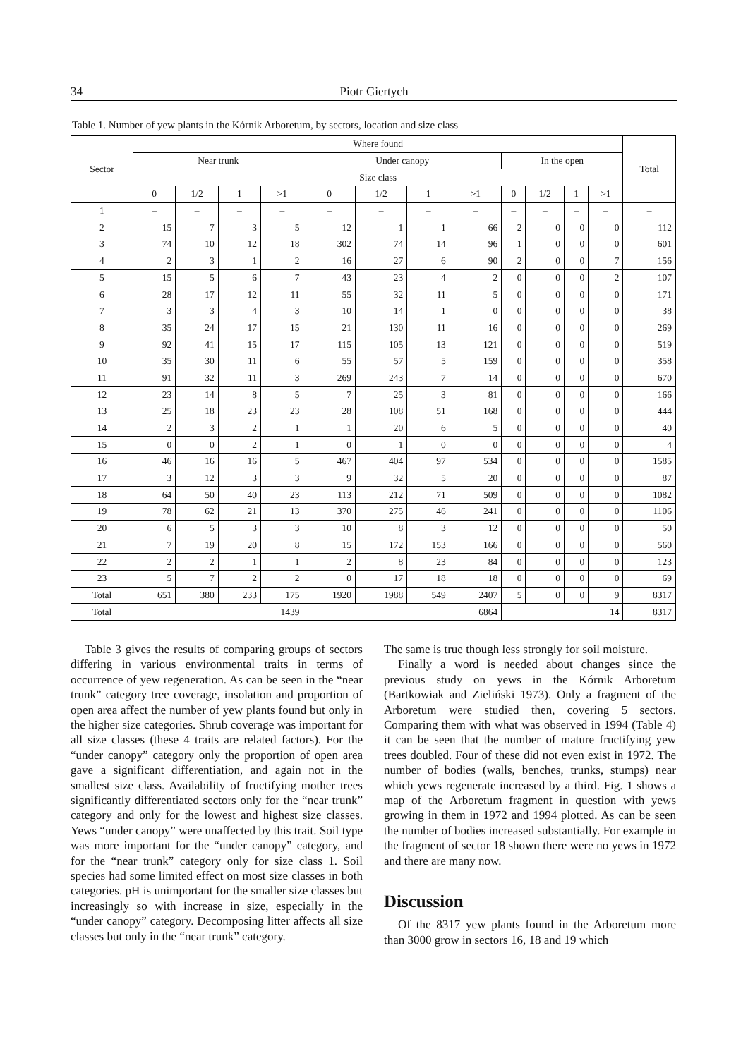34 Piotr Giertych
Table 1. Number of yew plants in the Kórnik Arboretum, by sectors, location and size class
| Sector | Where found | | | | | | | | | | | | Total |
| --- | --- | --- | --- | --- | --- | --- | --- | --- | --- | --- | --- | --- | --- |
| | Near trunk | | | | Under canopy | | | | In the open | | | | |
| | Size class | | | | | | | | | | | | |
| | 0 | 1/2 | 1 | >1 | 0 | 1/2 | 1 | >1 | 0 | 1/2 | 1 | >1 | |
| 1 | – | – | – | – | – | – | – | – | – | – | – | – | – |
| 2 | 15 | 7 | 3 | 5 | 12 | 1 | 1 | 66 | 2 | 0 | 0 | 0 | 112 |
| 3 | 74 | 10 | 12 | 18 | 302 | 74 | 14 | 96 | 1 | 0 | 0 | 0 | 601 |
| 4 | 2 | 3 | 1 | 2 | 16 | 27 | 6 | 90 | 2 | 0 | 0 | 7 | 156 |
| 5 | 15 | 5 | 6 | 7 | 43 | 23 | 4 | 2 | 0 | 0 | 0 | 2 | 107 |
| 6 | 28 | 17 | 12 | 11 | 55 | 32 | 11 | 5 | 0 | 0 | 0 | 0 | 171 |
| 7 | 3 | 3 | 4 | 3 | 10 | 14 | 1 | 0 | 0 | 0 | 0 | 0 | 38 |
| 8 | 35 | 24 | 17 | 15 | 21 | 130 | 11 | 16 | 0 | 0 | 0 | 0 | 269 |
| 9 | 92 | 41 | 15 | 17 | 115 | 105 | 13 | 121 | 0 | 0 | 0 | 0 | 519 |
| 10 | 35 | 30 | 11 | 6 | 55 | 57 | 5 | 159 | 0 | 0 | 0 | 0 | 358 |
| 11 | 91 | 32 | 11 | 3 | 269 | 243 | 7 | 14 | 0 | 0 | 0 | 0 | 670 |
| 12 | 23 | 14 | 8 | 5 | 7 | 25 | 3 | 81 | 0 | 0 | 0 | 0 | 166 |
| 13 | 25 | 18 | 23 | 23 | 28 | 108 | 51 | 168 | 0 | 0 | 0 | 0 | 444 |
| 14 | 2 | 3 | 2 | 1 | 1 | 20 | 6 | 5 | 0 | 0 | 0 | 0 | 40 |
| 15 | 0 | 0 | 2 | 1 | 0 | 1 | 0 | 0 | 0 | 0 | 0 | 0 | 4 |
| 16 | 46 | 16 | 16 | 5 | 467 | 404 | 97 | 534 | 0 | 0 | 0 | 0 | 1585 |
| 17 | 3 | 12 | 3 | 3 | 9 | 32 | 5 | 20 | 0 | 0 | 0 | 0 | 87 |
| 18 | 64 | 50 | 40 | 23 | 113 | 212 | 71 | 509 | 0 | 0 | 0 | 0 | 1082 |
| 19 | 78 | 62 | 21 | 13 | 370 | 275 | 46 | 241 | 0 | 0 | 0 | 0 | 1106 |
| 20 | 6 | 5 | 3 | 3 | 10 | 8 | 3 | 12 | 0 | 0 | 0 | 0 | 50 |
| 21 | 7 | 19 | 20 | 8 | 15 | 172 | 153 | 166 | 0 | 0 | 0 | 0 | 560 |
| 22 | 2 | 2 | 1 | 1 | 2 | 8 | 23 | 84 | 0 | 0 | 0 | 0 | 123 |
| 23 | 5 | 7 | 2 | 2 | 0 | 17 | 18 | 18 | 0 | 0 | 0 | 0 | 69 |
| Total | 651 | 380 | 233 | 175 | 1920 | 1988 | 549 | 2407 | 5 | 0 | 0 | 9 | 8317 |
| Total | 1439 | | | | 6864 | | | | 14 | | | | 8317 |
Table 3 gives the results of comparing groups of sectors differing in various environmental traits in terms of occurrence of yew regeneration. As can be seen in the “near trunk” category tree coverage, insolation and proportion of open area affect the number of yew plants found but only in the higher size categories. Shrub coverage was important for all size classes (these 4 traits are related factors). For the “under canopy” category only the proportion of open area gave a significant differentiation, and again not in the smallest size class. Availability of fructifying mother trees significantly differentiated sectors only for the “near trunk” category and only for the lowest and highest size classes. Yews “under canopy” were unaffected by this trait. Soil type was more important for the “under canopy” category, and for the “near trunk” category only for size class 1. Soil species had some limited effect on most size classes in both categories. pH is unimportant for the smaller size classes but increasingly so with increase in size, especially in the “under canopy” category. Decomposing litter affects all size classes but only in the “near trunk” category.
The same is true though less strongly for soil moisture.
Finally a word is needed about changes since the previous study on yews in the Kórnik Arboretum (Bartkowiak and Zieliński 1973). Only a fragment of the Arboretum were studied then, covering 5 sectors. Comparing them with what was observed in 1994 (Table 4) it can be seen that the number of mature fructifying yew trees doubled. Four of these did not even exist in 1972. The number of bodies (walls, benches, trunks, stumps) near which yews regenerate increased by a third. Fig. 1 shows a map of the Arboretum fragment in question with yews growing in them in 1972 and 1994 plotted. As can be seen the number of bodies increased substantially. For example in the fragment of sector 18 shown there were no yews in 1972 and there are many now.
Discussion
Of the 8317 yew plants found in the Arboretum more than 3000 grow in sectors 16, 18 and 19 which